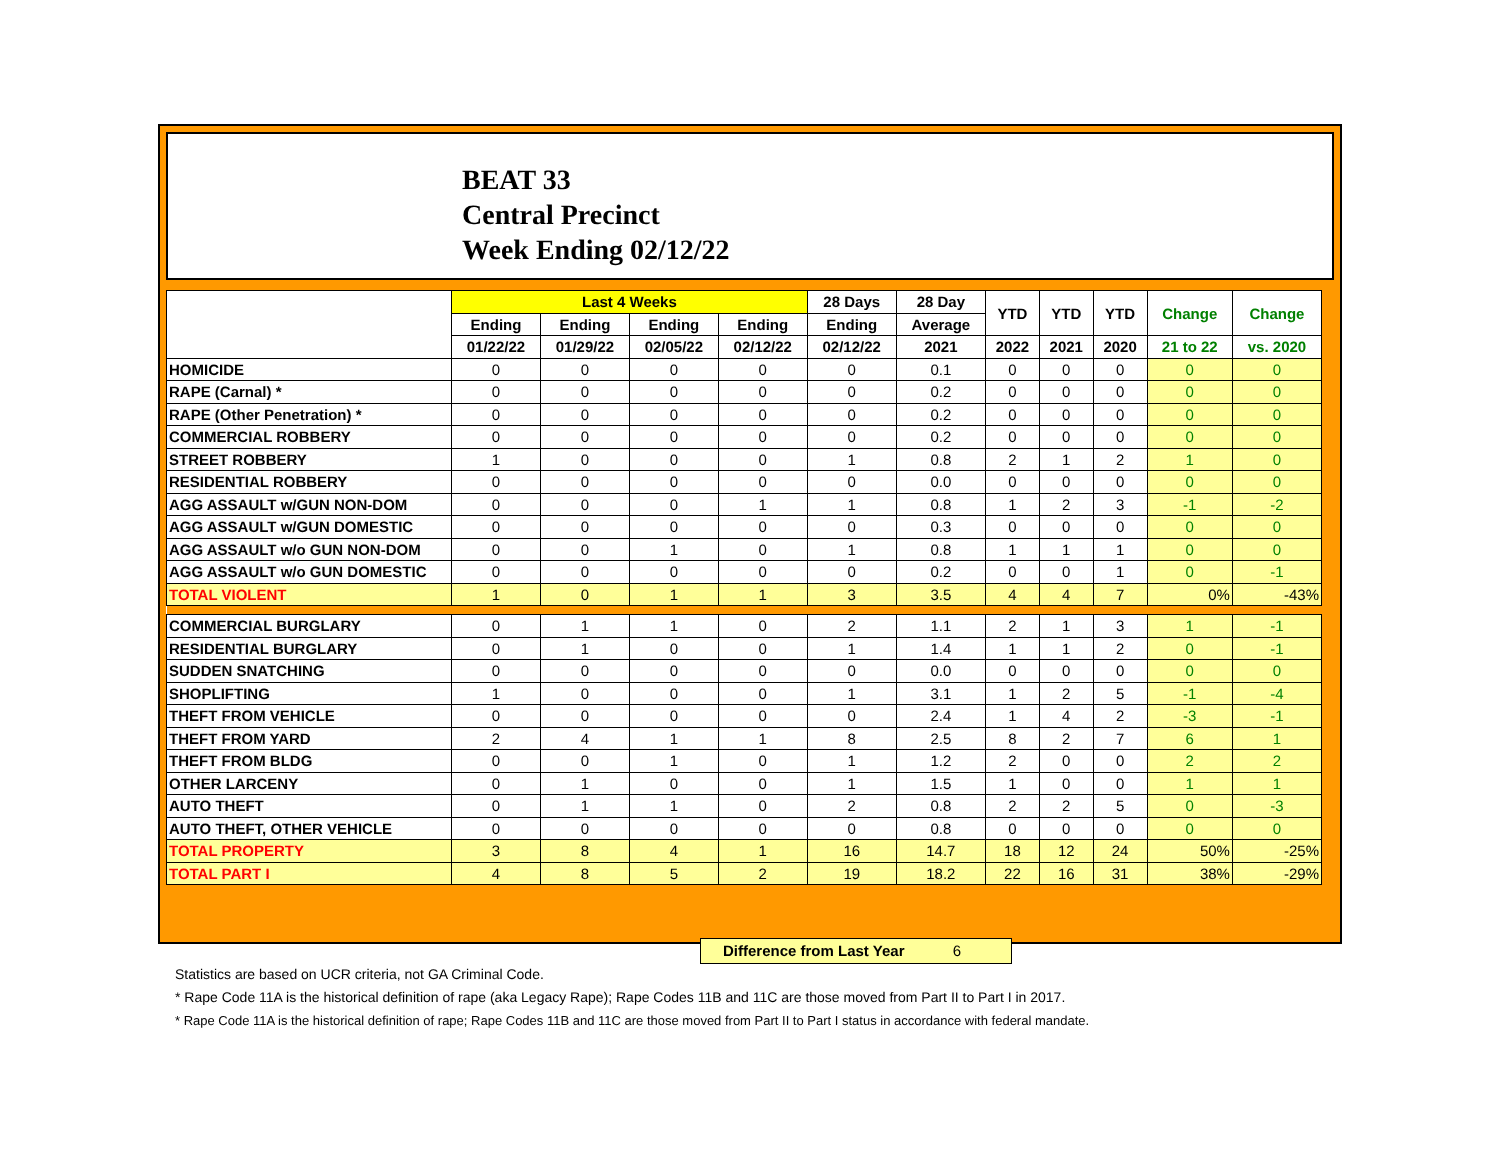BEAT 33
Central Precinct
Week Ending 02/12/22
| | Last 4 Weeks | | | | 28 Days | 28 Day | YTD | YTD | YTD | Change | Change |
| --- | --- | --- | --- | --- | --- | --- | --- | --- | --- | --- | --- |
| | Ending | Ending | Ending | Ending | Ending | Average | | | | | |
| | 01/22/22 | 01/29/22 | 02/05/22 | 02/12/22 | 02/12/22 | 2021 | 2022 | 2021 | 2020 | 21 to 22 | vs. 2020 |
| HOMICIDE | 0 | 0 | 0 | 0 | 0 | 0.1 | 0 | 0 | 0 | 0 | 0 |
| RAPE (Carnal) * | 0 | 0 | 0 | 0 | 0 | 0.2 | 0 | 0 | 0 | 0 | 0 |
| RAPE (Other Penetration) * | 0 | 0 | 0 | 0 | 0 | 0.2 | 0 | 0 | 0 | 0 | 0 |
| COMMERCIAL ROBBERY | 0 | 0 | 0 | 0 | 0 | 0.2 | 0 | 0 | 0 | 0 | 0 |
| STREET ROBBERY | 1 | 0 | 0 | 0 | 1 | 0.8 | 2 | 1 | 2 | 1 | 0 |
| RESIDENTIAL ROBBERY | 0 | 0 | 0 | 0 | 0 | 0.0 | 0 | 0 | 0 | 0 | 0 |
| AGG ASSAULT w/GUN NON-DOM | 0 | 0 | 0 | 1 | 1 | 0.8 | 1 | 2 | 3 | -1 | -2 |
| AGG ASSAULT w/GUN DOMESTIC | 0 | 0 | 0 | 0 | 0 | 0.3 | 0 | 0 | 0 | 0 | 0 |
| AGG ASSAULT w/o GUN NON-DOM | 0 | 0 | 1 | 0 | 1 | 0.8 | 1 | 1 | 1 | 0 | 0 |
| AGG ASSAULT w/o GUN DOMESTIC | 0 | 0 | 0 | 0 | 0 | 0.2 | 0 | 0 | 1 | 0 | -1 |
| TOTAL VIOLENT | 1 | 0 | 1 | 1 | 3 | 3.5 | 4 | 4 | 7 | 0% | -43% |
| COMMERCIAL BURGLARY | 0 | 1 | 1 | 0 | 2 | 1.1 | 2 | 1 | 3 | 1 | -1 |
| RESIDENTIAL BURGLARY | 0 | 1 | 0 | 0 | 1 | 1.4 | 1 | 1 | 2 | 0 | -1 |
| SUDDEN SNATCHING | 0 | 0 | 0 | 0 | 0 | 0.0 | 0 | 0 | 0 | 0 | 0 |
| SHOPLIFTING | 1 | 0 | 0 | 0 | 1 | 3.1 | 1 | 2 | 5 | -1 | -4 |
| THEFT FROM VEHICLE | 0 | 0 | 0 | 0 | 0 | 2.4 | 1 | 4 | 2 | -3 | -1 |
| THEFT FROM YARD | 2 | 4 | 1 | 1 | 8 | 2.5 | 8 | 2 | 7 | 6 | 1 |
| THEFT FROM BLDG | 0 | 0 | 1 | 0 | 1 | 1.2 | 2 | 0 | 0 | 2 | 2 |
| OTHER LARCENY | 0 | 1 | 0 | 0 | 1 | 1.5 | 1 | 0 | 0 | 1 | 1 |
| AUTO THEFT | 0 | 1 | 1 | 0 | 2 | 0.8 | 2 | 2 | 5 | 0 | -3 |
| AUTO THEFT, OTHER VEHICLE | 0 | 0 | 0 | 0 | 0 | 0.8 | 0 | 0 | 0 | 0 | 0 |
| TOTAL PROPERTY | 3 | 8 | 4 | 1 | 16 | 14.7 | 18 | 12 | 24 | 50% | -25% |
| TOTAL PART I | 4 | 8 | 5 | 2 | 19 | 18.2 | 22 | 16 | 31 | 38% | -29% |
Difference from Last Year 6
Statistics are based on UCR criteria, not GA Criminal Code.
* Rape Code 11A is the historical definition of rape (aka Legacy Rape); Rape Codes 11B and 11C are those moved from Part II to Part I in 2017.
* Rape Code 11A is the historical definition of rape; Rape Codes 11B and 11C are those moved from Part II to Part I status in accordance with federal mandate.